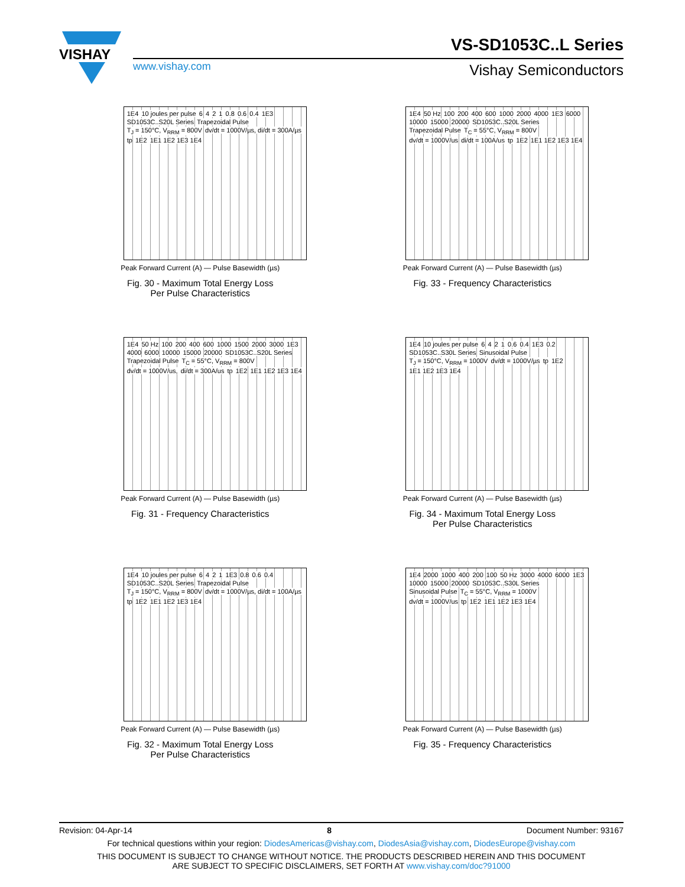VISHAY
VS-SD1053C..L Series
www.vishay.com Vishay Semiconductors
1E4 10 joules per pulse 6 4 2 1 0.8 0.6 0.4 1E3 SD1053C..S20L Series Trapezoidal Pulse T<sub>J</sub> = 150°C, V<sub>RRM</sub> = 800V dv/dt = 1000V/µs, di/dt = 300A/µs tp 1E2 1E1 1E2 1E3 1E4
Peak Forward Current (A) — Pulse Basewidth (µs)
Fig. 30 - Maximum Total Energy Loss
Per Pulse Characteristics
1E4 50 Hz 100 200 400 600 1000 2000 4000 1E3 6000 10000 15000 20000 SD1053C..S20L Series Trapezoidal Pulse T<sub>C</sub> = 55°C, V<sub>RRM</sub> = 800V dv/dt = 1000V/us di/dt = 100A/us tp 1E2 1E1 1E2 1E3 1E4
Peak Forward Current (A) — Pulse Basewidth (µs)
Fig. 33 - Frequency Characteristics
1E4 50 Hz 100 200 400 600 1000 1500 2000 3000 1E3 4000 6000 10000 15000 20000 SD1053C..S20L Series Trapezoidal Pulse T<sub>C</sub> = 55°C, V<sub>RRM</sub> = 800V dv/dt = 1000V/us, di/dt = 300A/us tp 1E2 1E1 1E2 1E3 1E4
Peak Forward Current (A) — Pulse Basewidth (µs)
Fig. 31 - Frequency Characteristics
1E4 10 joules per pulse 6 4 2 1 0.6 0.4 1E3 0.2 SD1053C..S30L Series Sinusoidal Pulse T<sub>J</sub> = 150°C, V<sub>RRM</sub> = 1000V dv/dt = 1000V/µs tp 1E2 1E1 1E2 1E3 1E4
Peak Forward Current (A) — Pulse Basewidth (µs)
Fig. 34 - Maximum Total Energy Loss
Per Pulse Characteristics
1E4 10 joules per pulse 6 4 2 1 1E3 0.8 0.6 0.4 SD1053C..S20L Series Trapezoidal Pulse T<sub>J</sub> = 150°C, V<sub>RRM</sub> = 800V dv/dt = 1000V/µs, di/dt = 100A/µs tp 1E2 1E1 1E2 1E3 1E4
Peak Forward Current (A) — Pulse Basewidth (µs)
Fig. 32 - Maximum Total Energy Loss
Per Pulse Characteristics
1E4 2000 1000 400 200 100 50 Hz 3000 4000 6000 1E3 10000 15000 20000 SD1053C..S30L Series Sinusoidal Pulse T<sub>C</sub> = 55°C, V<sub>RRM</sub> = 1000V dv/dt = 1000V/us tp 1E2 1E1 1E2 1E3 1E4
Peak Forward Current (A) — Pulse Basewidth (µs)
Fig. 35 - Frequency Characteristics
Revision: 04-Apr-14 8 Document Number: 93167
For technical questions within your region: DiodesAmericas@vishay.com, DiodesAsia@vishay.com, DiodesEurope@vishay.com
THIS DOCUMENT IS SUBJECT TO CHANGE WITHOUT NOTICE. THE PRODUCTS DESCRIBED HEREIN AND THIS DOCUMENT
ARE SUBJECT TO SPECIFIC DISCLAIMERS, SET FORTH AT www.vishay.com/doc?91000